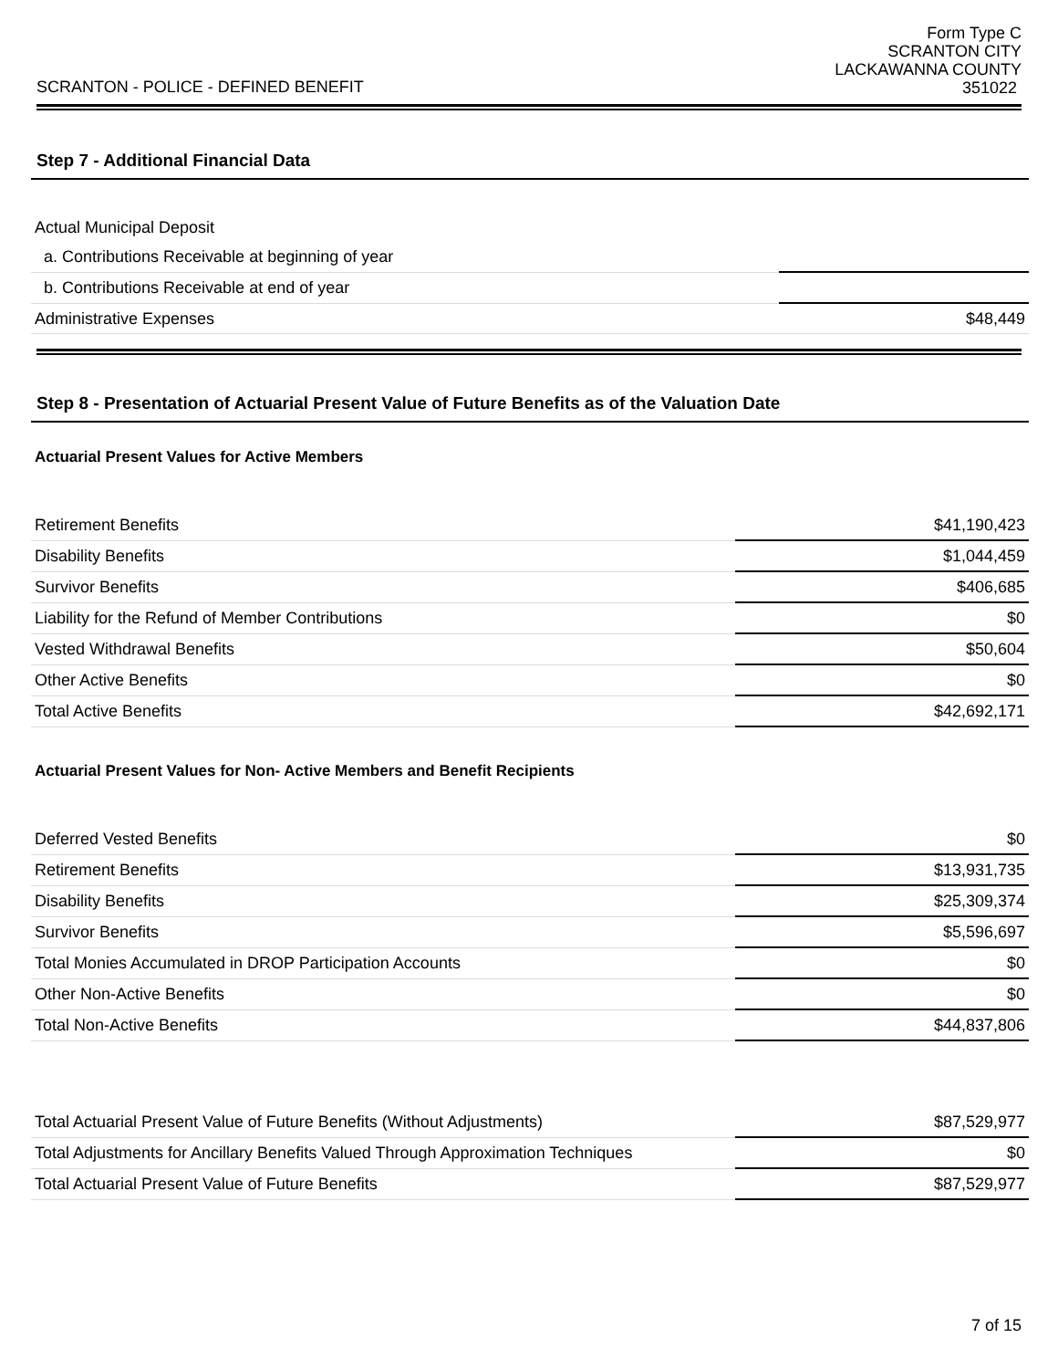SCRANTON - POLICE - DEFINED BENEFIT
Form Type C
SCRANTON CITY
LACKAWANNA COUNTY
351022
Step 7 - Additional Financial Data
| Actual Municipal Deposit | |
| a. Contributions Receivable at beginning of year | |
| b. Contributions Receivable at end of year | |
| Administrative Expenses | $48,449 |
Step 8 - Presentation of Actuarial Present Value of Future Benefits as of the Valuation Date
Actuarial Present Values for Active Members
| Retirement Benefits | $41,190,423 |
| Disability Benefits | $1,044,459 |
| Survivor Benefits | $406,685 |
| Liability for the Refund of Member Contributions | $0 |
| Vested Withdrawal Benefits | $50,604 |
| Other Active Benefits | $0 |
| Total Active Benefits | $42,692,171 |
Actuarial Present Values for Non- Active Members and Benefit Recipients
| Deferred Vested Benefits | $0 |
| Retirement Benefits | $13,931,735 |
| Disability Benefits | $25,309,374 |
| Survivor Benefits | $5,596,697 |
| Total Monies Accumulated in DROP Participation Accounts | $0 |
| Other Non-Active Benefits | $0 |
| Total Non-Active Benefits | $44,837,806 |
| Total Actuarial Present Value of Future Benefits (Without Adjustments) | $87,529,977 |
| Total Adjustments for Ancillary Benefits Valued Through Approximation Techniques | $0 |
| Total Actuarial Present Value of Future Benefits | $87,529,977 |
7 of 15